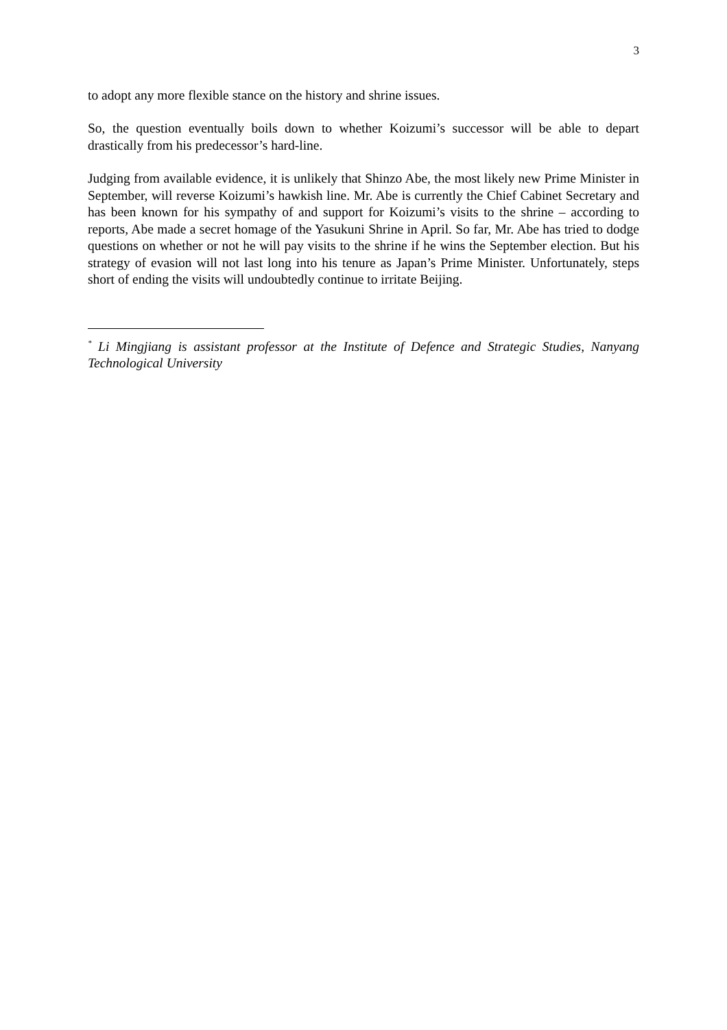3
to adopt any more flexible stance on the history and shrine issues.
So, the question eventually boils down to whether Koizumi’s successor will be able to depart drastically from his predecessor’s hard-line.
Judging from available evidence, it is unlikely that Shinzo Abe, the most likely new Prime Minister in September, will reverse Koizumi’s hawkish line. Mr. Abe is currently the Chief Cabinet Secretary and has been known for his sympathy of and support for Koizumi’s visits to the shrine – according to reports, Abe made a secret homage of the Yasukuni Shrine in April. So far, Mr. Abe has tried to dodge questions on whether or not he will pay visits to the shrine if he wins the September election. But his strategy of evasion will not last long into his tenure as Japan’s Prime Minister. Unfortunately, steps short of ending the visits will undoubtedly continue to irritate Beijing.
<sup>*</sup> Li Mingjiang is assistant professor at the Institute of Defence and Strategic Studies, Nanyang Technological University